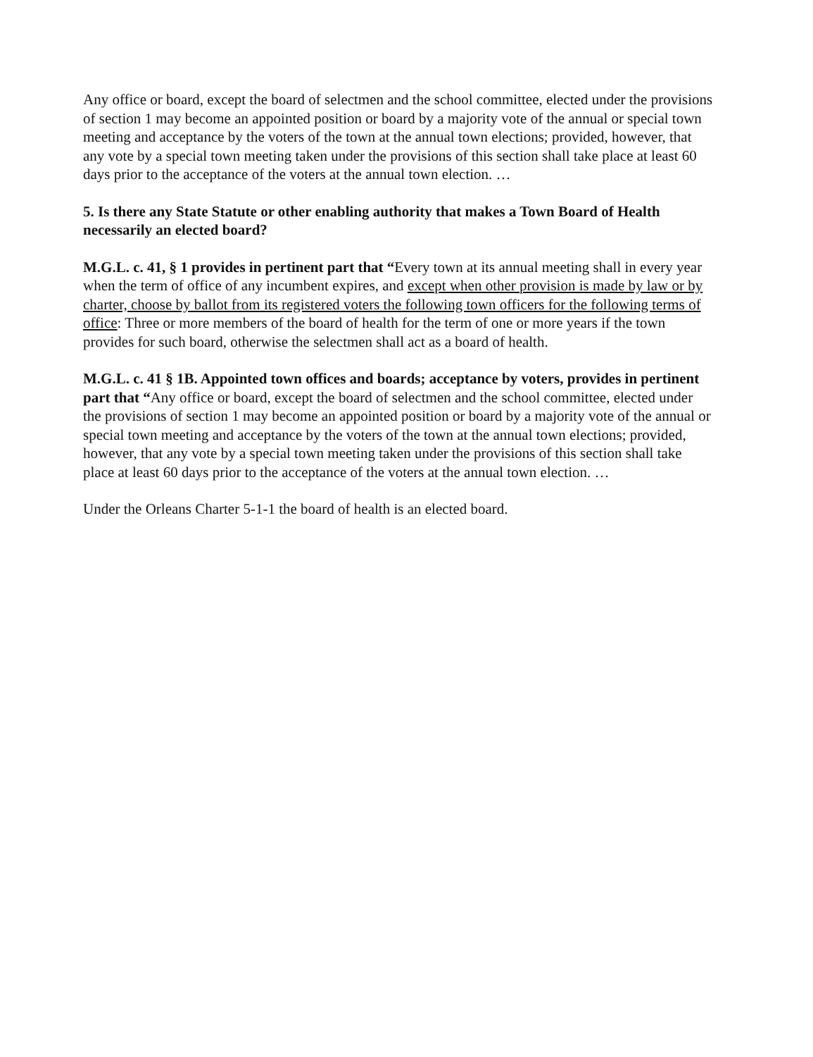Any office or board, except the board of selectmen and the school committee, elected under the provisions of section 1 may become an appointed position or board by a majority vote of the annual or special town meeting and acceptance by the voters of the town at the annual town elections; provided, however, that any vote by a special town meeting taken under the provisions of this section shall take place at least 60 days prior to the acceptance of the voters at the annual town election. …
5. Is there any State Statute or other enabling authority that makes a Town Board of Health necessarily an elected board?
M.G.L. c. 41, § 1 provides in pertinent part that “Every town at its annual meeting shall in every year when the term of office of any incumbent expires, and except when other provision is made by law or by charter, choose by ballot from its registered voters the following town officers for the following terms of office: Three or more members of the board of health for the term of one or more years if the town provides for such board, otherwise the selectmen shall act as a board of health.
M.G.L. c. 41 § 1B. Appointed town offices and boards; acceptance by voters, provides in pertinent part that “Any office or board, except the board of selectmen and the school committee, elected under the provisions of section 1 may become an appointed position or board by a majority vote of the annual or special town meeting and acceptance by the voters of the town at the annual town elections; provided, however, that any vote by a special town meeting taken under the provisions of this section shall take place at least 60 days prior to the acceptance of the voters at the annual town election. …
Under the Orleans Charter 5-1-1 the board of health is an elected board.